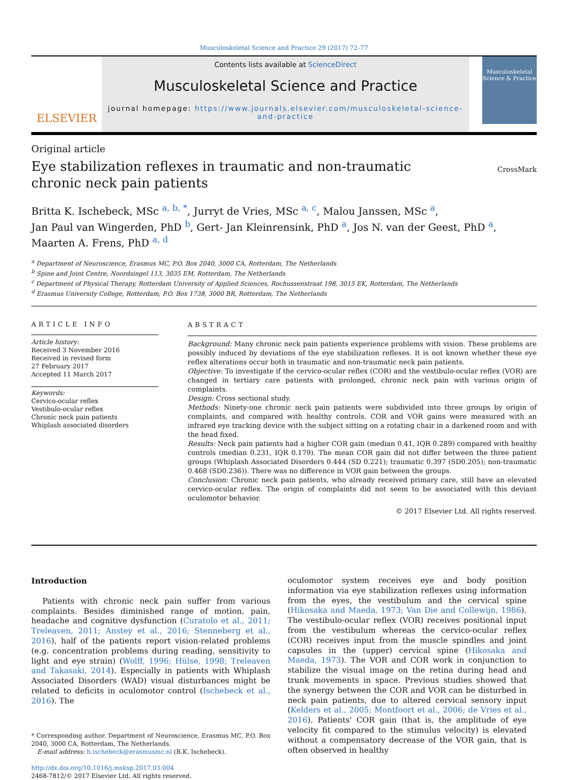Musculoskeletal Science and Practice 29 (2017) 72–77
ELSEVIER
Contents lists available at ScienceDirect
Musculoskeletal Science and Practice
journal homepage: https://www.journals.elsevier.com/musculoskeletal-science-and-practice
Musculoskeletal Science & Practice
Original article
Eye stabilization reflexes in traumatic and non-traumatic chronic neck pain patients
CrossMark
Britta K. Ischebeck, MSc <sup>a, b, *</sup>, Jurryt de Vries, MSc <sup>a, c</sup>, Malou Janssen, MSc <sup>a</sup>,
Jan Paul van Wingerden, PhD <sup>b</sup>, Gert- Jan Kleinrensink, PhD <sup>a</sup>, Jos N. van der Geest, PhD <sup>a</sup>,
Maarten A. Frens, PhD <sup>a, d</sup>
<sup>a</sup> Department of Neuroscience, Erasmus MC, P.O. Box 2040, 3000 CA, Rotterdam, The Netherlands
<sup>b</sup> Spine and Joint Centre, Noordsingel 113, 3035 EM, Rotterdam, The Netherlands
<sup>c</sup> Department of Physical Therapy, Rotterdam University of Applied Sciences, Rochussenstraat 198, 3015 EK, Rotterdam, The Netherlands
<sup>d</sup> Erasmus University College, Rotterdam, P.O. Box 1738, 3000 BR, Rotterdam, The Netherlands
ARTICLE INFO
Article history:
Received 3 November 2016
Received in revised form
27 February 2017
Accepted 11 March 2017
Keywords:
Cervico-ocular reflex
Vestibulo-ocular reflex
Chronic neck pain patients
Whiplash associated disorders
ABSTRACT
Background: Many chronic neck pain patients experience problems with vision. These problems are possibly induced by deviations of the eye stabilization reflexes. It is not known whether these eye reflex alterations occur both in traumatic and non-traumatic neck pain patients.
Objective: To investigate if the cervico-ocular reflex (COR) and the vestibulo-ocular reflex (VOR) are changed in tertiary care patients with prolonged, chronic neck pain with various origin of complaints.
Design: Cross sectional study.
Methods: Ninety-one chronic neck pain patients were subdivided into three groups by origin of complaints, and compared with healthy controls. COR and VOR gains were measured with an infrared eye tracking device with the subject sitting on a rotating chair in a darkened room and with the head fixed.
Results: Neck pain patients had a higher COR gain (median 0.41, IQR 0.289) compared with healthy controls (median 0.231, IQR 0.179). The mean COR gain did not differ between the three patient groups (Whiplash Associated Disorders 0.444 (SD 0.221); traumatic 0.397 (SD0.205); non-traumatic 0.468 (SD0.236)). There was no difference in VOR gain between the groups.
Conclusion: Chronic neck pain patients, who already received primary care, still have an elevated cervico-ocular reflex. The origin of complaints did not seem to be associated with this deviant oculomotor behavior.
© 2017 Elsevier Ltd. All rights reserved.
Introduction
Patients with chronic neck pain suffer from various complaints. Besides diminished range of motion, pain, headache and cognitive dysfunction (Curatolo et al., 2011; Treleaven, 2011; Anstey et al., 2016; Stenneberg et al., 2016), half of the patients report vision-related problems (e.g. concentration problems during reading, sensitivity to light and eye strain) (Wolff, 1996; Hülse, 1998; Treleaven and Takasaki, 2014). Especially in patients with Whiplash Associated Disorders (WAD) visual disturbances might be related to deficits in oculomotor control (Ischebeck et al., 2016). The
* Corresponding author. Department of Neuroscience, Erasmus MC, P.O. Box 2040, 3000 CA, Rotterdam, The Netherlands.
E-mail address: b.ischebeck@erasmusmc.nl (B.K. Ischebeck).
http://dx.doi.org/10.1016/j.msksp.2017.03.004
2468-7812/© 2017 Elsevier Ltd. All rights reserved.
oculomotor system receives eye and body position information via eye stabilization reflexes using information from the eyes, the vestibulum and the cervical spine (Hikosaka and Maeda, 1973; Van Die and Collewijn, 1986). The vestibulo-ocular reflex (VOR) receives positional input from the vestibulum whereas the cervico-ocular reflex (COR) receives input from the muscle spindles and joint capsules in the (upper) cervical spine (Hikosaka and Maeda, 1973). The VOR and COR work in conjunction to stabilize the visual image on the retina during head and trunk movements in space. Previous studies showed that the synergy between the COR and VOR can be disturbed in neck pain patients, due to altered cervical sensory input (Kelders et al., 2005; Montfoort et al., 2006; de Vries et al., 2016). Patients' COR gain (that is, the amplitude of eye velocity fit compared to the stimulus velocity) is elevated without a compensatory decrease of the VOR gain, that is often observed in healthy